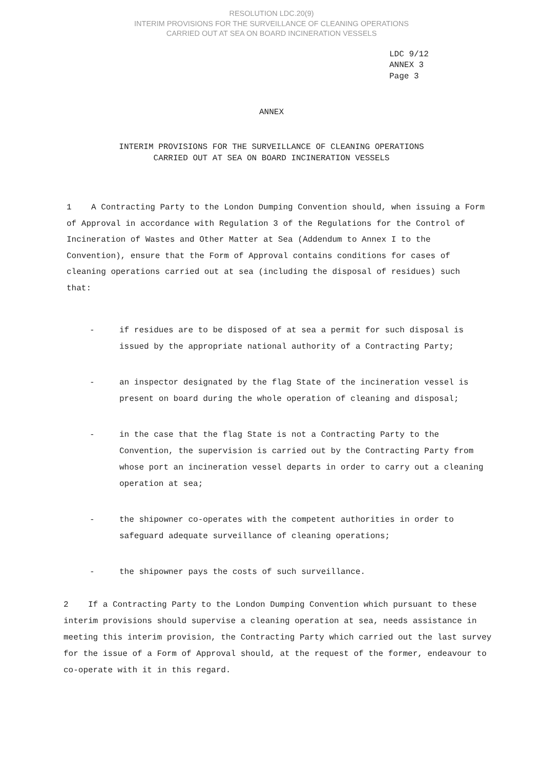RESOLUTION LDC.20(9)
INTERIM PROVISIONS FOR THE SURVEILLANCE OF CLEANING OPERATIONS
CARRIED OUT AT SEA ON BOARD INCINERATION VESSELS
LDC 9/12
ANNEX 3
Page 3
ANNEX
INTERIM PROVISIONS FOR THE SURVEILLANCE OF CLEANING OPERATIONS
CARRIED OUT AT SEA ON BOARD INCINERATION VESSELS
1 A Contracting Party to the London Dumping Convention should, when issuing a Form of Approval in accordance with Regulation 3 of the Regulations for the Control of Incineration of Wastes and Other Matter at Sea (Addendum to Annex I to the Convention), ensure that the Form of Approval contains conditions for cases of cleaning operations carried out at sea (including the disposal of residues) such that:
- if residues are to be disposed of at sea a permit for such disposal is issued by the appropriate national authority of a Contracting Party;
- an inspector designated by the flag State of the incineration vessel is present on board during the whole operation of cleaning and disposal;
- in the case that the flag State is not a Contracting Party to the Convention, the supervision is carried out by the Contracting Party from whose port an incineration vessel departs in order to carry out a cleaning operation at sea;
- the shipowner co-operates with the competent authorities in order to safeguard adequate surveillance of cleaning operations;
- the shipowner pays the costs of such surveillance.
2 If a Contracting Party to the London Dumping Convention which pursuant to these interim provisions should supervise a cleaning operation at sea, needs assistance in meeting this interim provision, the Contracting Party which carried out the last survey for the issue of a Form of Approval should, at the request of the former, endeavour to co-operate with it in this regard.